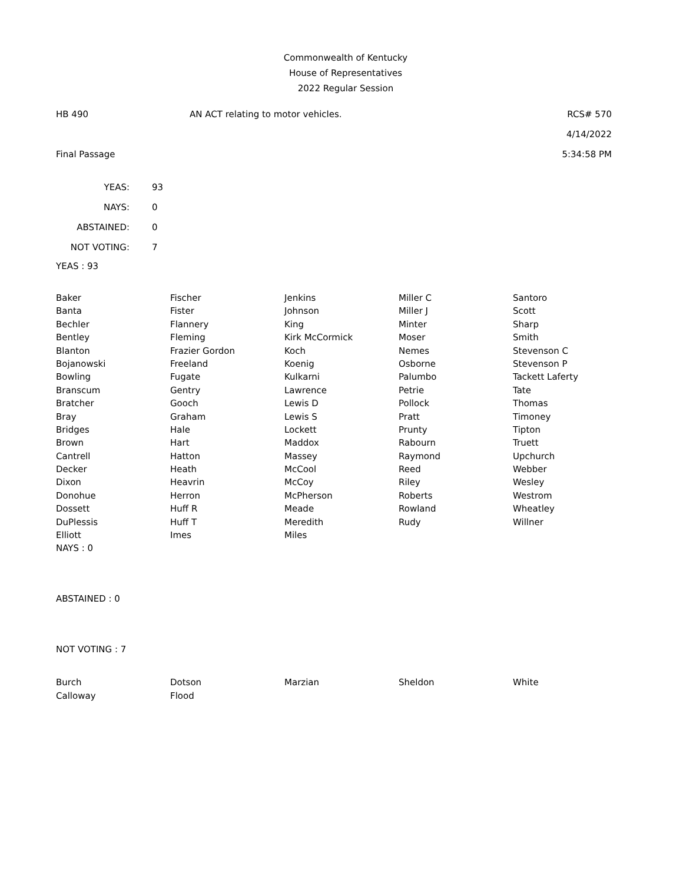Commonwealth of Kentucky
House of Representatives
2022 Regular Session
HB 490 AN ACT relating to motor vehicles. RCS# 570
4/14/2022
Final Passage 5:34:58 PM
| YEAS: | 93 |
| NAYS: | 0 |
| ABSTAINED: | 0 |
| NOT VOTING: | 7 |
YEAS : 93
| Baker | Fischer | Jenkins | Miller C | Santoro |
| Banta | Fister | Johnson | Miller J | Scott |
| Bechler | Flannery | King | Minter | Sharp |
| Bentley | Fleming | Kirk McCormick | Moser | Smith |
| Blanton | Frazier Gordon | Koch | Nemes | Stevenson C |
| Bojanowski | Freeland | Koenig | Osborne | Stevenson P |
| Bowling | Fugate | Kulkarni | Palumbo | Tackett Laferty |
| Branscum | Gentry | Lawrence | Petrie | Tate |
| Bratcher | Gooch | Lewis D | Pollock | Thomas |
| Bray | Graham | Lewis S | Pratt | Timoney |
| Bridges | Hale | Lockett | Prunty | Tipton |
| Brown | Hart | Maddox | Rabourn | Truett |
| Cantrell | Hatton | Massey | Raymond | Upchurch |
| Decker | Heath | McCool | Reed | Webber |
| Dixon | Heavrin | McCoy | Riley | Wesley |
| Donohue | Herron | McPherson | Roberts | Westrom |
| Dossett | Huff R | Meade | Rowland | Wheatley |
| DuPlessis | Huff T | Meredith | Rudy | Willner |
| Elliott | Imes | Miles | | |
NAYS : 0
ABSTAINED : 0
NOT VOTING : 7
| Burch | Dotson | Marzian | Sheldon | White |
| Calloway | Flood | | | |